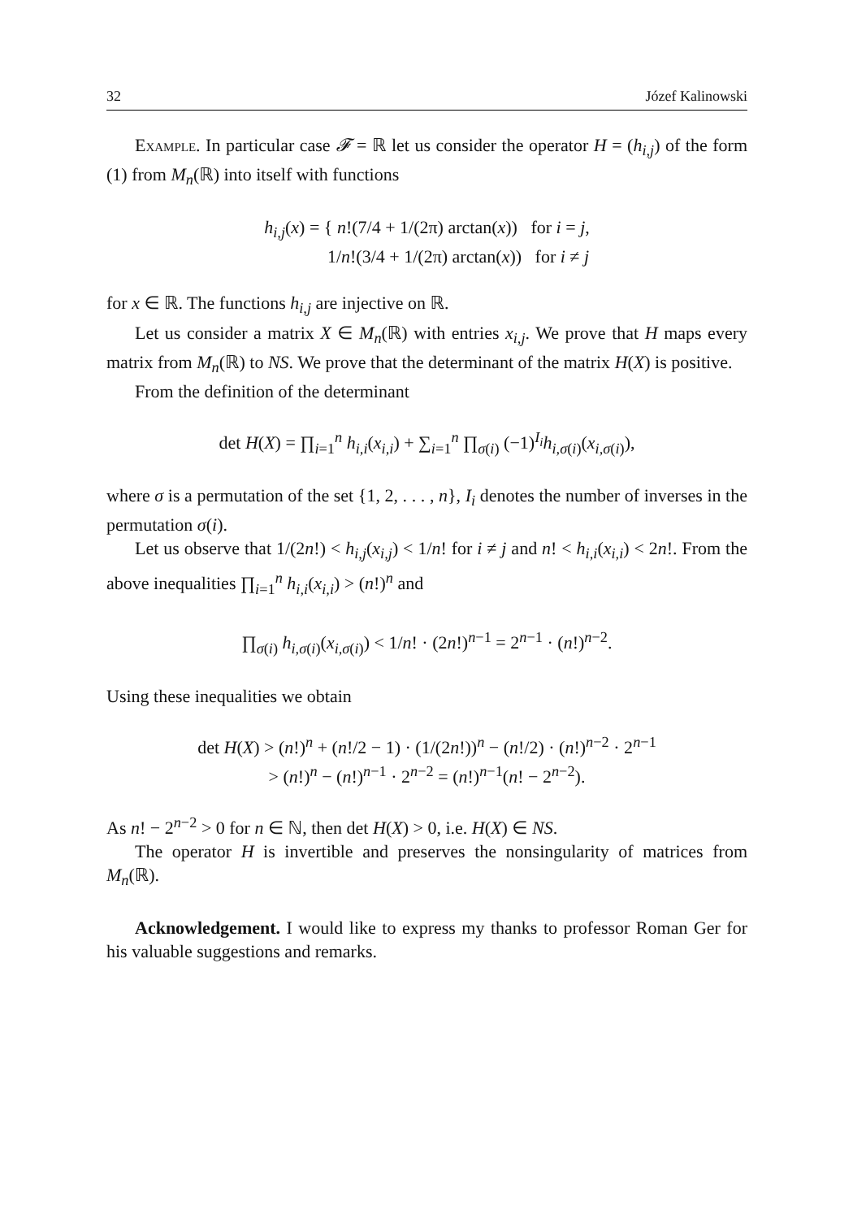32 Józef Kalinowski
Example. In particular case 𝓕 = ℝ let us consider the operator H = (h<sub>i,j</sub>) of the form (1) from M<sub>n</sub>(ℝ) into itself with functions
h<sub>i,j</sub>(x) = { n!(7/4 + 1/(2π) arctan(x)) for i = j,
1/n!(3/4 + 1/(2π) arctan(x)) for i ≠ j
for x ∈ ℝ. The functions h<sub>i,j</sub> are injective on ℝ.
Let us consider a matrix X ∈ M<sub>n</sub>(ℝ) with entries x<sub>i,j</sub>. We prove that H maps every matrix from M<sub>n</sub>(ℝ) to NS. We prove that the determinant of the matrix H(X) is positive.
From the definition of the determinant
det H(X) = ∏<sub>i=1</sub><sup>n</sup> h<sub>i,i</sub>(x<sub>i,i</sub>) + ∑<sub>i=1</sub><sup>n</sup> ∏<sub>σ(i)</sub> (−1)<sup>I<sub>i</sub></sup>h<sub>i,σ(i)</sub>(x<sub>i,σ(i)</sub>),
where σ is a permutation of the set {1, 2, . . . , n}, I<sub>i</sub> denotes the number of inverses in the permutation σ(i).
Let us observe that 1/(2n!) < h<sub>i,j</sub>(x<sub>i,j</sub>) < 1/n! for i ≠ j and n! < h<sub>i,i</sub>(x<sub>i,i</sub>) < 2n!. From the above inequalities ∏<sub>i=1</sub><sup>n</sup> h<sub>i,i</sub>(x<sub>i,i</sub>) > (n!)<sup>n</sup> and
∏<sub>σ(i)</sub> h<sub>i,σ(i)</sub>(x<sub>i,σ(i)</sub>) < 1/n! · (2n!)<sup>n−1</sup> = 2<sup>n−1</sup> · (n!)<sup>n−2</sup>.
Using these inequalities we obtain
det H(X) > (n!)<sup>n</sup> + (n!/2 − 1) · (1/(2n!))<sup>n</sup> − (n!/2) · (n!)<sup>n−2</sup> · 2<sup>n−1</sup>
> (n!)<sup>n</sup> − (n!)<sup>n−1</sup> · 2<sup>n−2</sup> = (n!)<sup>n−1</sup>(n! − 2<sup>n−2</sup>).
As n! − 2<sup>n−2</sup> > 0 for n ∈ ℕ, then det H(X) > 0, i.e. H(X) ∈ NS.
The operator H is invertible and preserves the nonsingularity of matrices from M<sub>n</sub>(ℝ).
Acknowledgement. I would like to express my thanks to professor Roman Ger for his valuable suggestions and remarks.